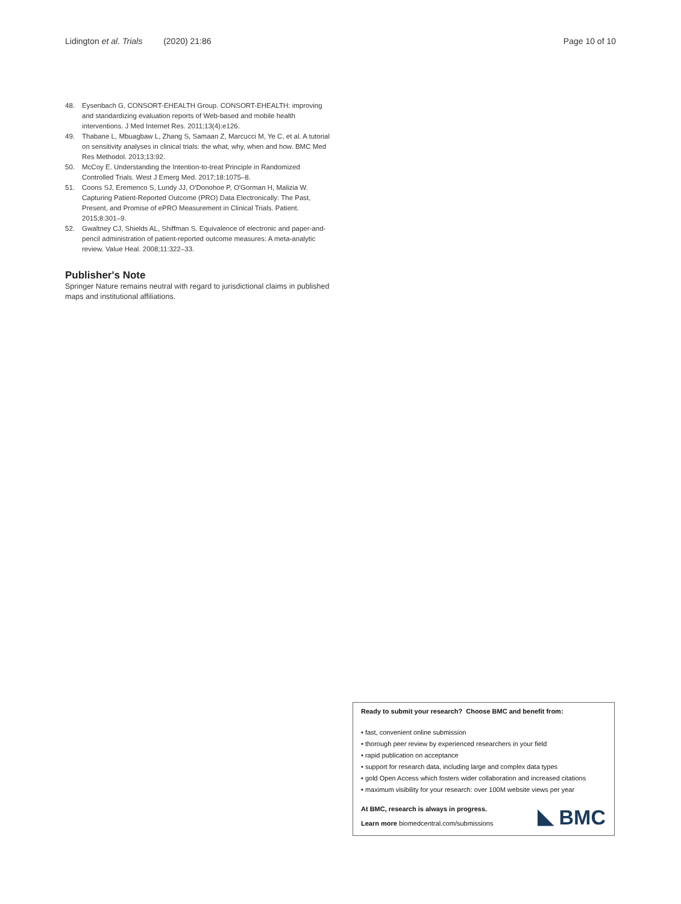Lidington et al. Trials (2020) 21:86 Page 10 of 10
48. Eysenbach G, CONSORT-EHEALTH Group. CONSORT-EHEALTH: improving and standardizing evaluation reports of Web-based and mobile health interventions. J Med Internet Res. 2011;13(4):e126.
49. Thabane L, Mbuagbaw L, Zhang S, Samaan Z, Marcucci M, Ye C, et al. A tutorial on sensitivity analyses in clinical trials: the what, why, when and how. BMC Med Res Methodol. 2013;13:92.
50. McCoy E. Understanding the Intention-to-treat Principle in Randomized Controlled Trials. West J Emerg Med. 2017;18:1075–8.
51. Coons SJ, Eremenco S, Lundy JJ, O'Donohoe P, O'Gorman H, Malizia W. Capturing Patient-Reported Outcome (PRO) Data Electronically: The Past, Present, and Promise of ePRO Measurement in Clinical Trials. Patient. 2015;8:301–9.
52. Gwaltney CJ, Shields AL, Shiffman S. Equivalence of electronic and paper-and-pencil administration of patient-reported outcome measures: A meta-analytic review. Value Heal. 2008;11:322–33.
Publisher's Note
Springer Nature remains neutral with regard to jurisdictional claims in published maps and institutional affiliations.
Ready to submit your research? Choose BMC and benefit from:
• fast, convenient online submission
• thorough peer review by experienced researchers in your field
• rapid publication on acceptance
• support for research data, including large and complex data types
• gold Open Access which fosters wider collaboration and increased citations
• maximum visibility for your research: over 100M website views per year
At BMC, research is always in progress.
Learn more biomedcentral.com/submissions
BMC